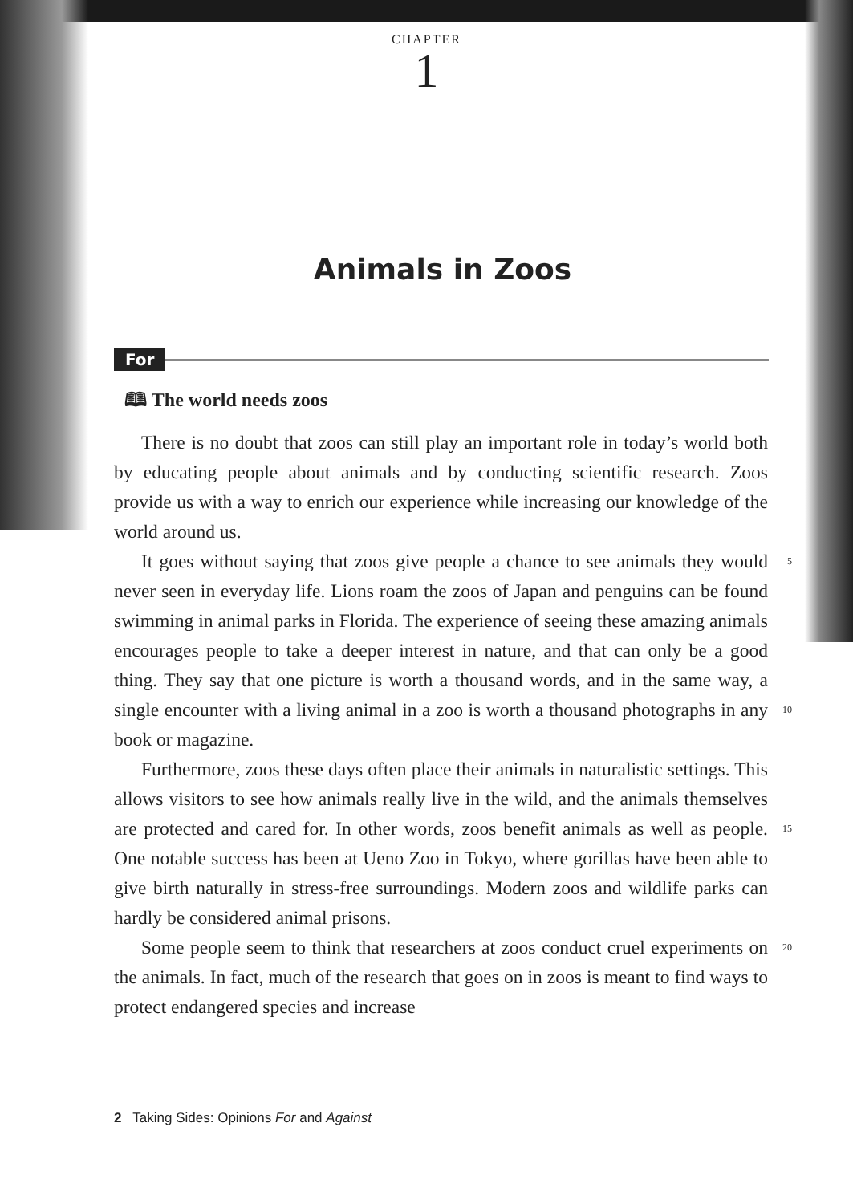CHAPTER
1
Animals in Zoos
For
🕮 The world needs zoos
There is no doubt that zoos can still play an important role in today’s world both by educating people about animals and by conducting scientific research. Zoos provide us with a way to enrich our experience while increasing our knowledge of the world around us.
It goes without saying that zoos give people a chance to see animals 5 they would never seen in everyday life. Lions roam the zoos of Japan and penguins can be found swimming in animal parks in Florida. The experience of seeing these amazing animals encourages people to take a deeper interest in nature, and that can only be a good thing. They say that one picture is worth a thousand words, and in the same way, a single 10 encounter with a living animal in a zoo is worth a thousand photographs in any book or magazine.
Furthermore, zoos these days often place their animals in naturalistic settings. This allows visitors to see how animals really live in the wild, and the animals themselves are protected and cared for. In other words, zoos 15 benefit animals as well as people. One notable success has been at Ueno Zoo in Tokyo, where gorillas have been able to give birth naturally in stress-free surroundings. Modern zoos and wildlife parks can hardly be considered animal prisons.
Some people seem to think that researchers at zoos conduct cruel 20 experiments on the animals. In fact, much of the research that goes on in zoos is meant to find ways to protect endangered species and increase
2 Taking Sides: Opinions For and Against